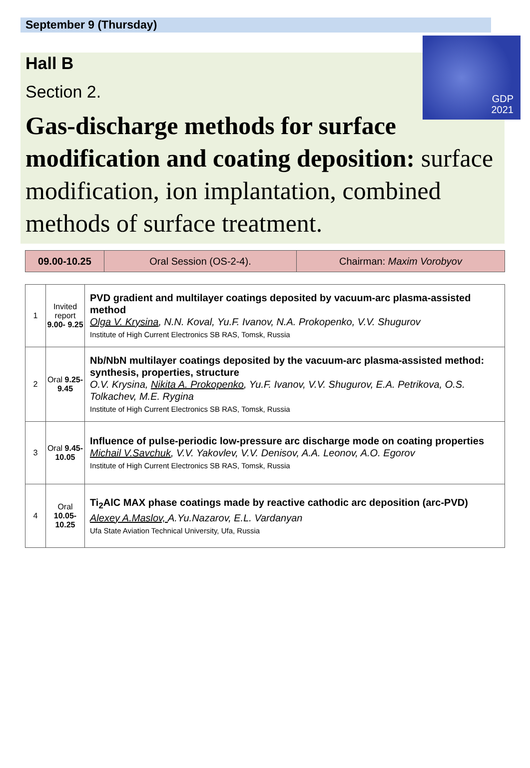September 9 (Thursday)
GDP
2021
Hall B
Section 2.
Gas-discharge methods for surface modification and coating deposition: surface modification, ion implantation, combined methods of surface treatment.
| 09.00-10.25 | Oral Session (OS-2-4). | Chairman: Maxim Vorobyov |
| 1 | Invited report 9.00- 9.25 | PVD gradient and multilayer coatings deposited by vacuum-arc plasma-assisted method Olga V. Krysina , N.N. Koval, Yu.F. Ivanov, N.A. Prokopenko, V.V. Shugurov Institute of High Current Electronics SB RAS, Tomsk, Russia |
| 2 | Oral 9.25- 9.45 | Nb/NbN multilayer coatings deposited by the vacuum-arc plasma-assisted method: synthesis, properties, structure O.V. Krysina, Nikita A. Prokopenko , Yu.F. Ivanov, V.V. Shugurov, E.A. Petrikova, O.S. Tolkachev, M.E. Rygina Institute of High Current Electronics SB RAS, Tomsk, Russia |
| 3 | Oral 9.45- 10.05 | Influence of pulse-periodic low-pressure arc discharge mode on coating properties Michail V.Savchuk , V.V. Yakovlev, V.V. Denisov, A.A. Leonov, A.O. Egorov Institute of High Current Electronics SB RAS, Tomsk, Russia |
| 4 | Oral 10.05- 10.25 | Ti<sub>2</sub>AlC MAX phase coatings made by reactive cathodic arc deposition (arc-PVD) Alexey A.Maslov, A.Yu.Nazarov, E.L. Vardanyan Ufa State Aviation Technical University, Ufa, Russia |